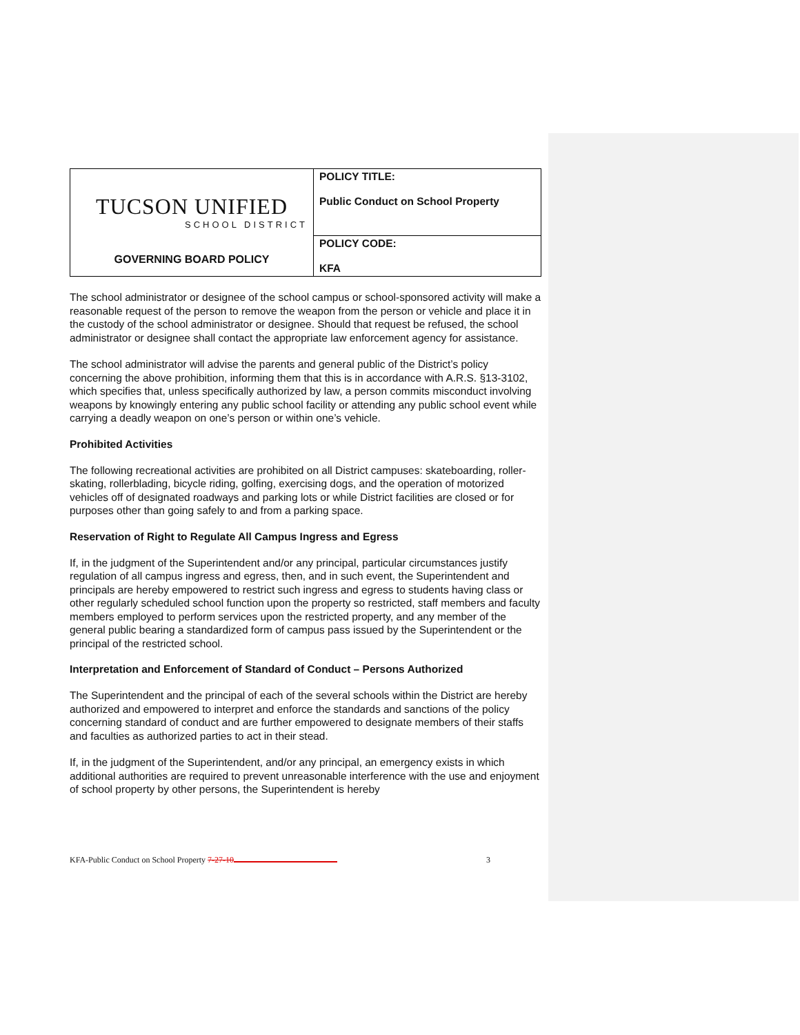| TUCSON UNIFIED SCHOOL DISTRICT GOVERNING BOARD POLICY | POLICY TITLE: Public Conduct on School Property |
| | POLICY CODE: KFA |
The school administrator or designee of the school campus or school-sponsored activity will make a reasonable request of the person to remove the weapon from the person or vehicle and place it in the custody of the school administrator or designee. Should that request be refused, the school administrator or designee shall contact the appropriate law enforcement agency for assistance.
The school administrator will advise the parents and general public of the District’s policy concerning the above prohibition, informing them that this is in accordance with A.R.S. §13-3102, which specifies that, unless specifically authorized by law, a person commits misconduct involving weapons by knowingly entering any public school facility or attending any public school event while carrying a deadly weapon on one’s person or within one’s vehicle.
Prohibited Activities
The following recreational activities are prohibited on all District campuses: skateboarding, roller-skating, rollerblading, bicycle riding, golfing, exercising dogs, and the operation of motorized vehicles off of designated roadways and parking lots or while District facilities are closed or for purposes other than going safely to and from a parking space.
Reservation of Right to Regulate All Campus Ingress and Egress
If, in the judgment of the Superintendent and/or any principal, particular circumstances justify regulation of all campus ingress and egress, then, and in such event, the Superintendent and principals are hereby empowered to restrict such ingress and egress to students having class or other regularly scheduled school function upon the property so restricted, staff members and faculty members employed to perform services upon the restricted property, and any member of the general public bearing a standardized form of campus pass issued by the Superintendent or the principal of the restricted school.
Interpretation and Enforcement of Standard of Conduct – Persons Authorized
The Superintendent and the principal of each of the several schools within the District are hereby authorized and empowered to interpret and enforce the standards and sanctions of the policy concerning standard of conduct and are further empowered to designate members of their staffs and faculties as authorized parties to act in their stead.
If, in the judgment of the Superintendent, and/or any principal, an emergency exists in which additional authorities are required to prevent unreasonable interference with the use and enjoyment of school property by other persons, the Superintendent is hereby
KFA-Public Conduct on School Property 7-27-10 3